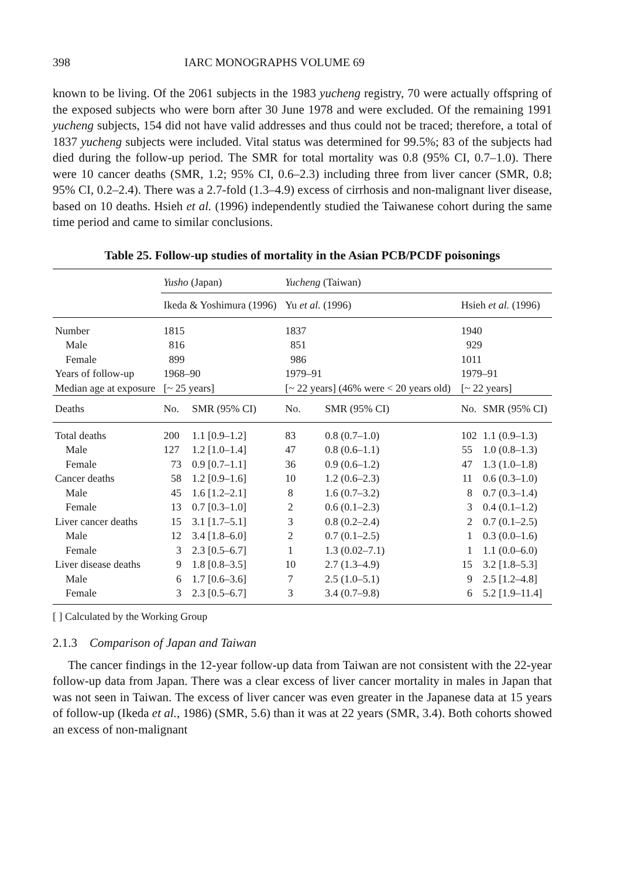398 IARC MONOGRAPHS VOLUME 69
known to be living. Of the 2061 subjects in the 1983 yucheng registry, 70 were actually offspring of the exposed subjects who were born after 30 June 1978 and were excluded. Of the remaining 1991 yucheng subjects, 154 did not have valid addresses and thus could not be traced; therefore, a total of 1837 yucheng subjects were included. Vital status was determined for 99.5%; 83 of the subjects had died during the follow-up period. The SMR for total mortality was 0.8 (95% CI, 0.7–1.0). There were 10 cancer deaths (SMR, 1.2; 95% CI, 0.6–2.3) including three from liver cancer (SMR, 0.8; 95% CI, 0.2–2.4). There was a 2.7-fold (1.3–4.9) excess of cirrhosis and non-malignant liver disease, based on 10 deaths. Hsieh et al. (1996) independently studied the Taiwanese cohort during the same time period and came to similar conclusions.
Table 25. Follow-up studies of mortality in the Asian PCB/PCDF poisonings
| | Yusho (Japan) | | Yucheng (Taiwan) | | | |
| --- | --- | --- | --- | --- | --- | --- |
| | Ikeda & Yoshimura (1996) | | Yu et al. (1996) | | Hsieh et al. (1996) | |
| Number | 1815 | | 1837 | | 1940 | |
| Male | 816 | | 851 | | 929 | |
| Female | 899 | | 986 | | 1011 | |
| Years of follow-up | 1968–90 | | 1979–91 | | 1979–91 | |
| Median age at exposure | [~ 25 years] | | [~ 22 years] (46% were < 20 years old) | | [~ 22 years] | |
| Deaths | No. | SMR (95% CI) | No. | SMR (95% CI) | No. | SMR (95% CI) |
| Total deaths | 200 | 1.1 [0.9–1.2] | 83 | 0.8 (0.7–1.0) | 102 | 1.1 (0.9–1.3) |
| Male | 127 | 1.2 [1.0–1.4] | 47 | 0.8 (0.6–1.1) | 55 | 1.0 (0.8–1.3) |
| Female | 73 | 0.9 [0.7–1.1] | 36 | 0.9 (0.6–1.2) | 47 | 1.3 (1.0–1.8) |
| Cancer deaths | 58 | 1.2 [0.9–1.6] | 10 | 1.2 (0.6–2.3) | 11 | 0.6 (0.3–1.0) |
| Male | 45 | 1.6 [1.2–2.1] | 8 | 1.6 (0.7–3.2) | 8 | 0.7 (0.3–1.4) |
| Female | 13 | 0.7 [0.3–1.0] | 2 | 0.6 (0.1–2.3) | 3 | 0.4 (0.1–1.2) |
| Liver cancer deaths | 15 | 3.1 [1.7–5.1] | 3 | 0.8 (0.2–2.4) | 2 | 0.7 (0.1–2.5) |
| Male | 12 | 3.4 [1.8–6.0] | 2 | 0.7 (0.1–2.5) | 1 | 0.3 (0.0–1.6) |
| Female | 3 | 2.3 [0.5–6.7] | 1 | 1.3 (0.02–7.1) | 1 | 1.1 (0.0–6.0) |
| Liver disease deaths | 9 | 1.8 [0.8–3.5] | 10 | 2.7 (1.3–4.9) | 15 | 3.2 [1.8–5.3] |
| Male | 6 | 1.7 [0.6–3.6] | 7 | 2.5 (1.0–5.1) | 9 | 2.5 [1.2–4.8] |
| Female | 3 | 2.3 [0.5–6.7] | 3 | 3.4 (0.7–9.8) | 6 | 5.2 [1.9–11.4] |
[ ] Calculated by the Working Group
2.1.3 Comparison of Japan and Taiwan
The cancer findings in the 12-year follow-up data from Taiwan are not consistent with the 22-year follow-up data from Japan. There was a clear excess of liver cancer mortality in males in Japan that was not seen in Taiwan. The excess of liver cancer was even greater in the Japanese data at 15 years of follow-up (Ikeda et al., 1986) (SMR, 5.6) than it was at 22 years (SMR, 3.4). Both cohorts showed an excess of non-malignant